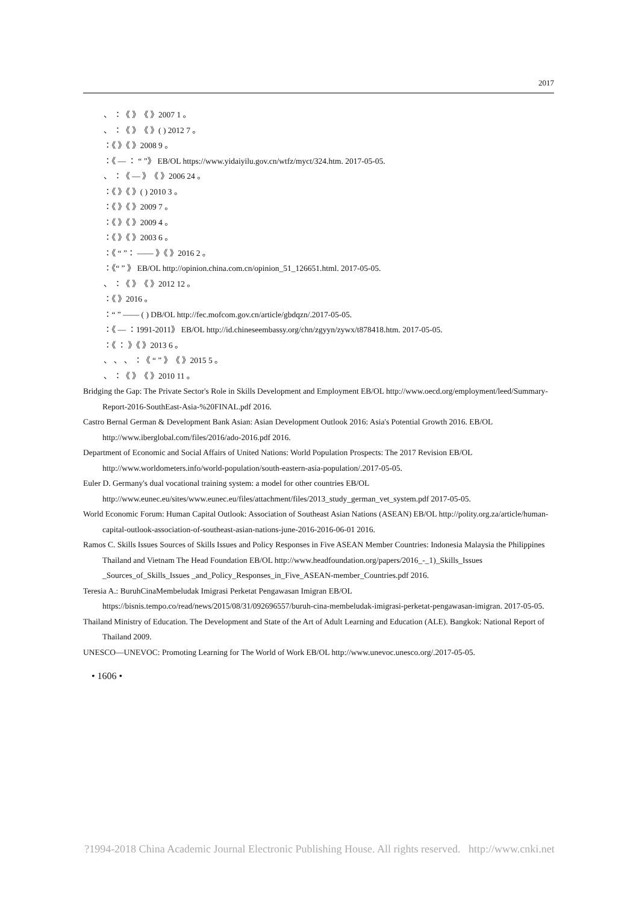2017
、 ：《 》《 》2007 1 。
、 ：《 》《 》( ) 2012 7 。
：《 》《 》2008 9 。
：《 — ： “ ”》 EB/OL https://www.yidaiyilu.gov.cn/wtfz/myct/324.htm. 2017-05-05.
、 ：《 — 》《 》2006 24 。
：《 》《 》( ) 2010 3 。
：《 》《 》2009 7 。
：《 》《 》2009 4 。
：《 》《 》2003 6 。
：《 “ ”： —— 》《 》2016 2 。
：《“ ” 》 EB/OL http://opinion.china.com.cn/opinion_51_126651.html. 2017-05-05.
、 ：《 》《 》2012 12 。
：《 》2016 。
：“ ” —— ( ) DB/OL http://fec.mofcom.gov.cn/article/gbdqzn/.2017-05-05.
：《 — ：1991-2011》 EB/OL http://id.chineseembassy.org/chn/zgyyn/zywx/t878418.htm. 2017-05-05.
：《 ： 》《 》2013 6 。
、 、 、 ：《 “ ” 》《 》2015 5 。
、 ：《 》《 》2010 11 。
Bridging the Gap: The Private Sector's Role in Skills Development and Employment EB/OL http://www.oecd.org/employment/leed/Summary-Report-2016-SouthEast-Asia-%20FINAL.pdf 2016.
Castro Bernal German & Development Bank Asian: Asian Development Outlook 2016: Asia's Potential Growth 2016. EB/OL http://www.iberglobal.com/files/2016/ado-2016.pdf 2016.
Department of Economic and Social Affairs of United Nations: World Population Prospects: The 2017 Revision EB/OL http://www.worldometers.info/world-population/south-eastern-asia-population/.2017-05-05.
Euler D. Germany's dual vocational training system: a model for other countries EB/OL http://www.eunec.eu/sites/www.eunec.eu/files/attachment/files/2013_study_german_vet_system.pdf 2017-05-05.
World Economic Forum: Human Capital Outlook: Association of Southeast Asian Nations (ASEAN) EB/OL http://polity.org.za/article/human-capital-outlook-association-of-southeast-asian-nations-june-2016-2016-06-01 2016.
Ramos C. Skills Issues Sources of Skills Issues and Policy Responses in Five ASEAN Member Countries: Indonesia Malaysia the Philippines Thailand and Vietnam The Head Foundation EB/OL http://www.headfoundation.org/papers/2016_-_1)_Skills_Issues _Sources_of_Skills_Issues _and_Policy_Responses_in_Five_ASEAN-member_Countries.pdf 2016.
Teresia A.: BuruhCinaMembeludak Imigrasi Perketat Pengawasan Imigran EB/OL https://bisnis.tempo.co/read/news/2015/08/31/092696557/buruh-cina-membeludak-imigrasi-perketat-pengawasan-imigran. 2017-05-05.
Thailand Ministry of Education. The Development and State of the Art of Adult Learning and Education (ALE). Bangkok: National Report of Thailand 2009.
UNESCO—UNEVOC: Promoting Learning for The World of Work EB/OL http://www.unevoc.unesco.org/.2017-05-05.
• 1606 •
?1994-2018 China Academic Journal Electronic Publishing House. All rights reserved. http://www.cnki.net